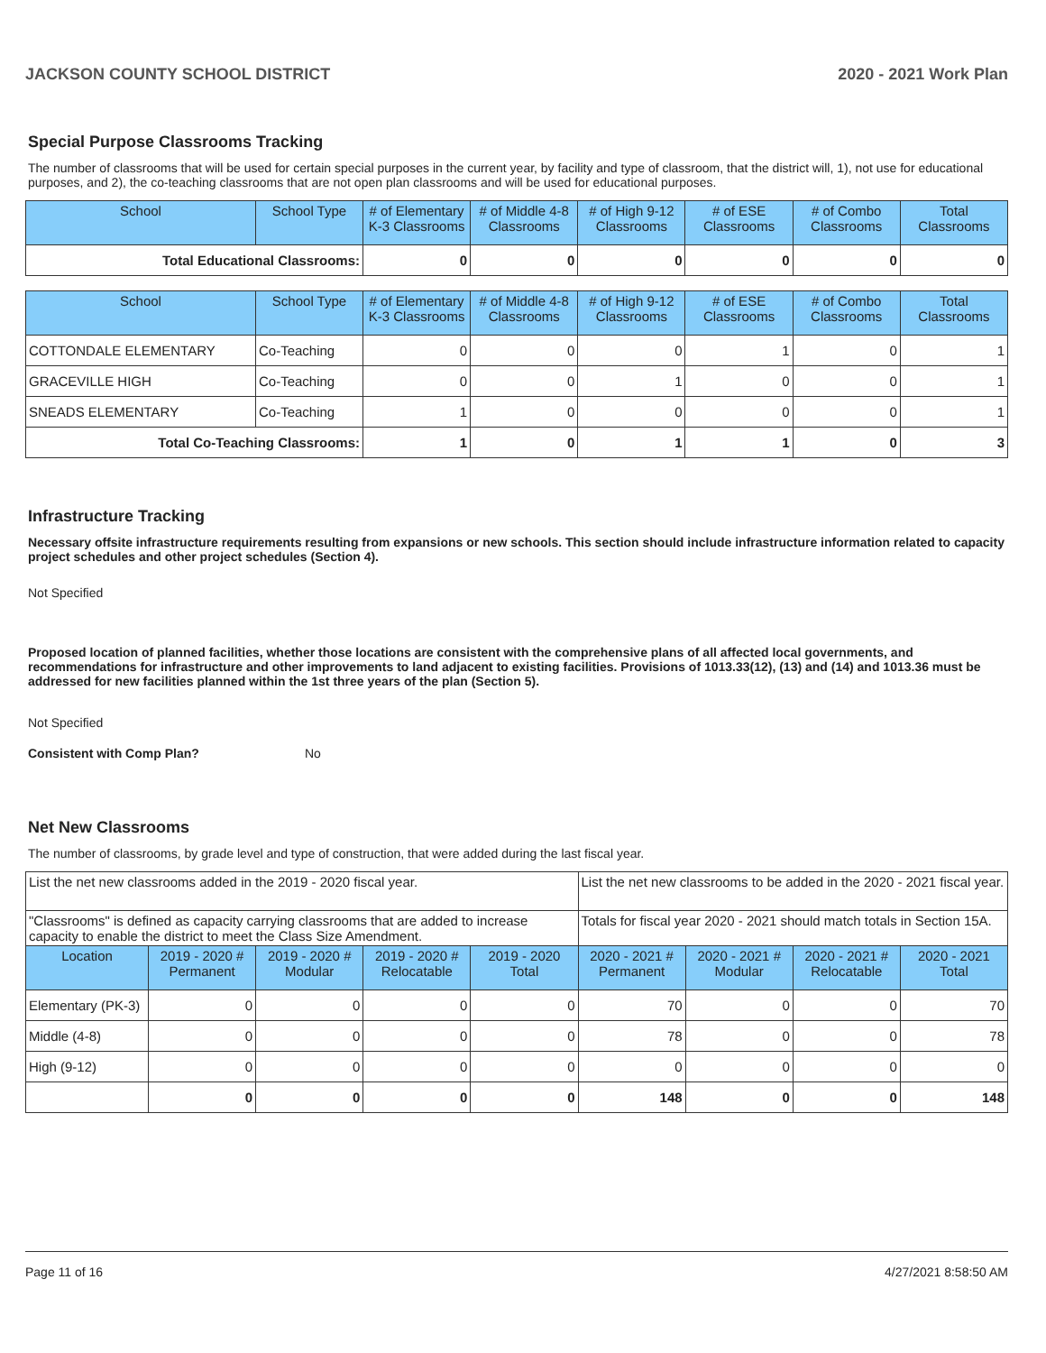JACKSON COUNTY SCHOOL DISTRICT 2020 - 2021 Work Plan
Special Purpose Classrooms Tracking
The number of classrooms that will be used for certain special purposes in the current year, by facility and type of classroom, that the district will, 1), not use for educational purposes, and 2), the co-teaching classrooms that are not open plan classrooms and will be used for educational purposes.
| School | School Type | # of Elementary K-3 Classrooms | # of Middle 4-8 Classrooms | # of High 9-12 Classrooms | # of ESE Classrooms | # of Combo Classrooms | Total Classrooms |
| --- | --- | --- | --- | --- | --- | --- | --- |
| Total Educational Classrooms: | | 0 | 0 | 0 | 0 | 0 | 0 |
| School | School Type | # of Elementary K-3 Classrooms | # of Middle 4-8 Classrooms | # of High 9-12 Classrooms | # of ESE Classrooms | # of Combo Classrooms | Total Classrooms |
| --- | --- | --- | --- | --- | --- | --- | --- |
| COTTONDALE ELEMENTARY | Co-Teaching | 0 | 0 | 0 | 1 | 0 | 1 |
| GRACEVILLE HIGH | Co-Teaching | 0 | 0 | 1 | 0 | 0 | 1 |
| SNEADS ELEMENTARY | Co-Teaching | 1 | 0 | 0 | 0 | 0 | 1 |
| Total Co-Teaching Classrooms: | | 1 | 0 | 1 | 1 | 0 | 3 |
Infrastructure Tracking
Necessary offsite infrastructure requirements resulting from expansions or new schools. This section should include infrastructure information related to capacity project schedules and other project schedules (Section 4).
Not Specified
Proposed location of planned facilities, whether those locations are consistent with the comprehensive plans of all affected local governments, and recommendations for infrastructure and other improvements to land adjacent to existing facilities. Provisions of 1013.33(12), (13) and (14) and 1013.36 must be addressed for new facilities planned within the 1st three years of the plan (Section 5).
Not Specified
Consistent with Comp Plan? No
Net New Classrooms
The number of classrooms, by grade level and type of construction, that were added during the last fiscal year.
| List the net new classrooms added in the 2019 - 2020 fiscal year. | | | | | List the net new classrooms to be added in the 2020 - 2021 fiscal year. | | | |
| "Classrooms" is defined as capacity carrying classrooms that are added to increase capacity to enable the district to meet the Class Size Amendment. | | | | | Totals for fiscal year 2020 - 2021 should match totals in Section 15A. | | | |
| Location | 2019 - 2020 # Permanent | 2019 - 2020 # Modular | 2019 - 2020 # Relocatable | 2019 - 2020 Total | 2020 - 2021 # Permanent | 2020 - 2021 # Modular | 2020 - 2021 # Relocatable | 2020 - 2021 Total |
| Elementary (PK-3) | 0 | 0 | 0 | 0 | 70 | 0 | 0 | 70 |
| Middle (4-8) | 0 | 0 | 0 | 0 | 78 | 0 | 0 | 78 |
| High (9-12) | 0 | 0 | 0 | 0 | 0 | 0 | 0 | 0 |
| | 0 | 0 | 0 | 0 | 148 | 0 | 0 | 148 |
Page 11 of 16 4/27/2021 8:58:50 AM